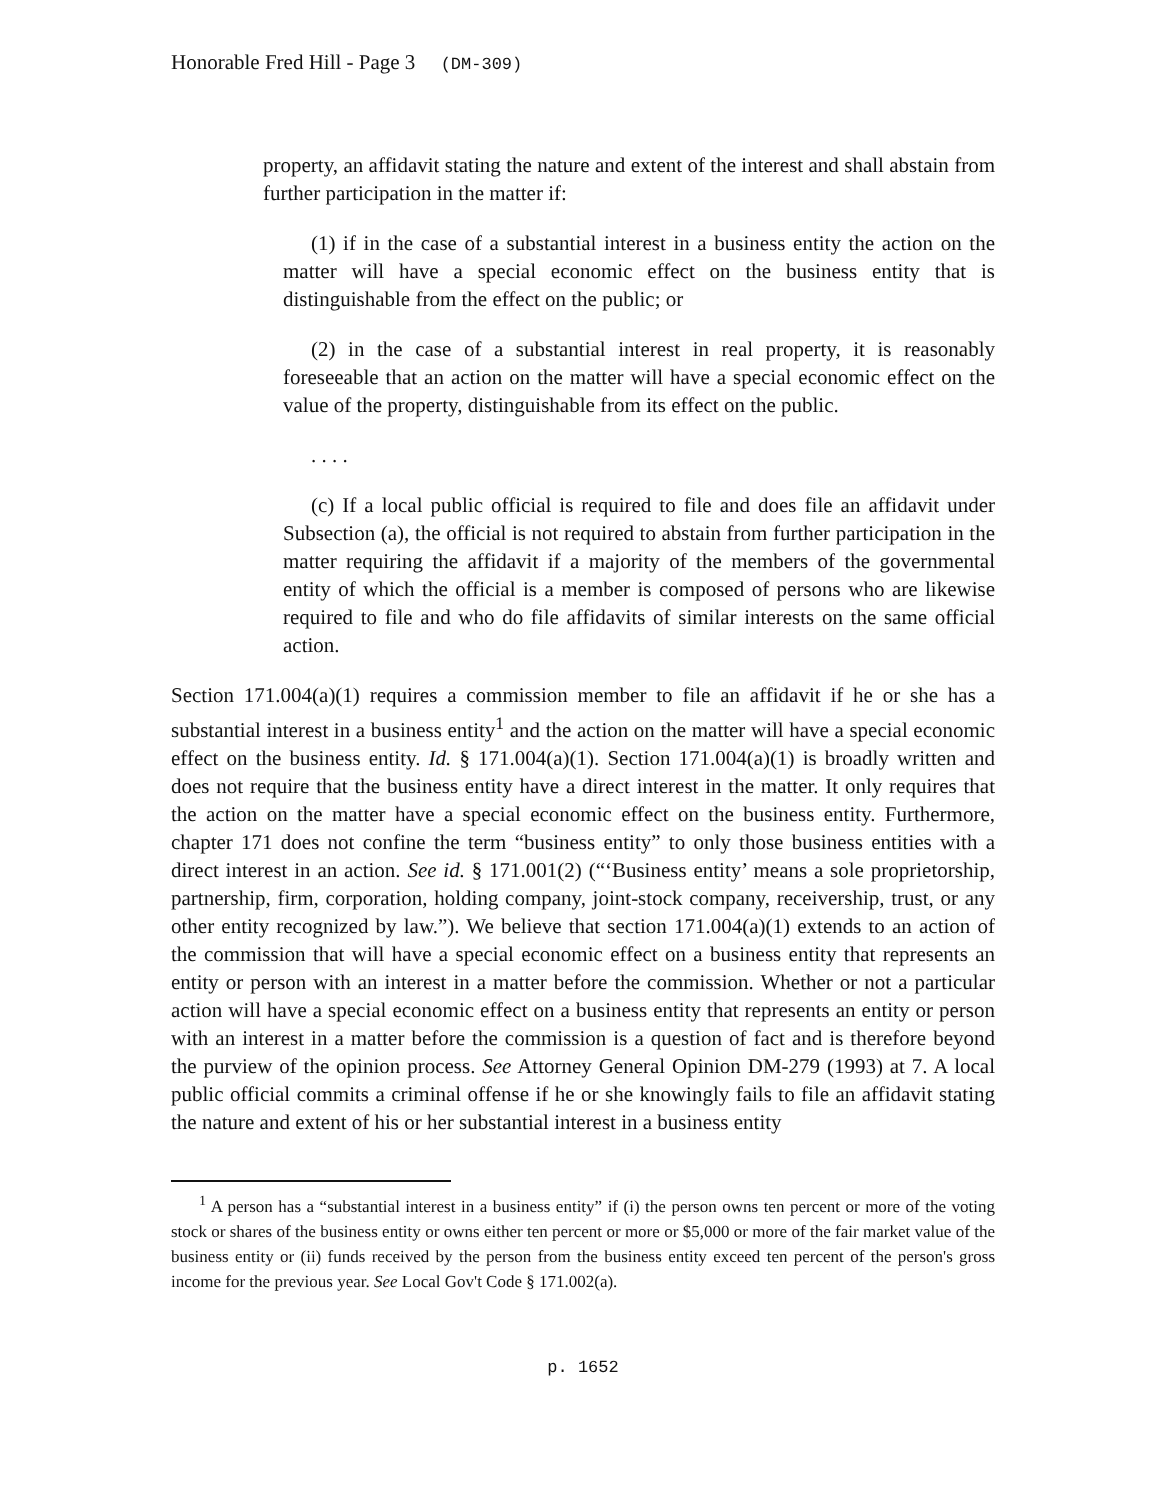Honorable Fred Hill - Page 3 (DM-309)
property, an affidavit stating the nature and extent of the interest and shall abstain from further participation in the matter if:
(1) if in the case of a substantial interest in a business entity the action on the matter will have a special economic effect on the business entity that is distinguishable from the effect on the public; or
(2) in the case of a substantial interest in real property, it is reasonably foreseeable that an action on the matter will have a special economic effect on the value of the property, distinguishable from its effect on the public.
. . . .
(c) If a local public official is required to file and does file an affidavit under Subsection (a), the official is not required to abstain from further participation in the matter requiring the affidavit if a majority of the members of the governmental entity of which the official is a member is composed of persons who are likewise required to file and who do file affidavits of similar interests on the same official action.
Section 171.004(a)(1) requires a commission member to file an affidavit if he or she has a substantial interest in a business entity<sup>1</sup> and the action on the matter will have a special economic effect on the business entity. Id. § 171.004(a)(1). Section 171.004(a)(1) is broadly written and does not require that the business entity have a direct interest in the matter. It only requires that the action on the matter have a special economic effect on the business entity. Furthermore, chapter 171 does not confine the term “business entity” to only those business entities with a direct interest in an action. See id. § 171.001(2) (“‘Business entity’ means a sole proprietorship, partnership, firm, corporation, holding company, joint-stock company, receivership, trust, or any other entity recognized by law.”). We believe that section 171.004(a)(1) extends to an action of the commission that will have a special economic effect on a business entity that represents an entity or person with an interest in a matter before the commission. Whether or not a particular action will have a special economic effect on a business entity that represents an entity or person with an interest in a matter before the commission is a question of fact and is therefore beyond the purview of the opinion process. See Attorney General Opinion DM-279 (1993) at 7. A local public official commits a criminal offense if he or she knowingly fails to file an affidavit stating the nature and extent of his or her substantial interest in a business entity
<sup>1</sup> A person has a “substantial interest in a business entity” if (i) the person owns ten percent or more of the voting stock or shares of the business entity or owns either ten percent or more or $5,000 or more of the fair market value of the business entity or (ii) funds received by the person from the business entity exceed ten percent of the person's gross income for the previous year. See Local Gov't Code § 171.002(a).
p. 1652